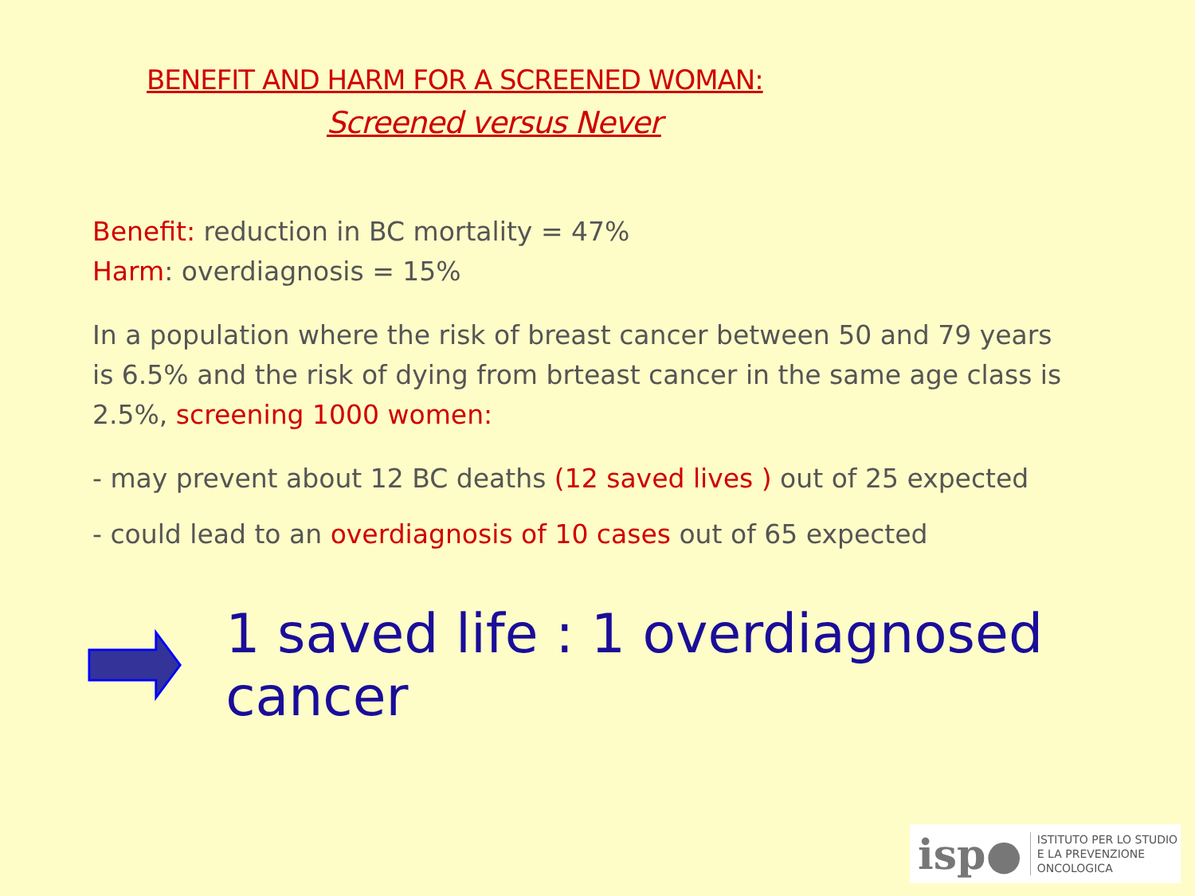BENEFIT AND HARM FOR A SCREENED WOMAN:
Screened versus Never
Benefit: reduction in BC mortality = 47%
Harm: overdiagnosis = 15%
In a population where the risk of breast cancer between 50 and 79 years is 6.5% and the risk of dying from brteast cancer in the same age class is 2.5%, screening 1000 women:
- may prevent about 12 BC deaths (12 saved lives ) out of 25 expected
- could lead to an overdiagnosis of 10 cases out of 65 expected
1 saved life : 1 overdiagnosed cancer
isp● ISTITUTO PER LO STUDIO
E LA PREVENZIONE ONCOLOGICA